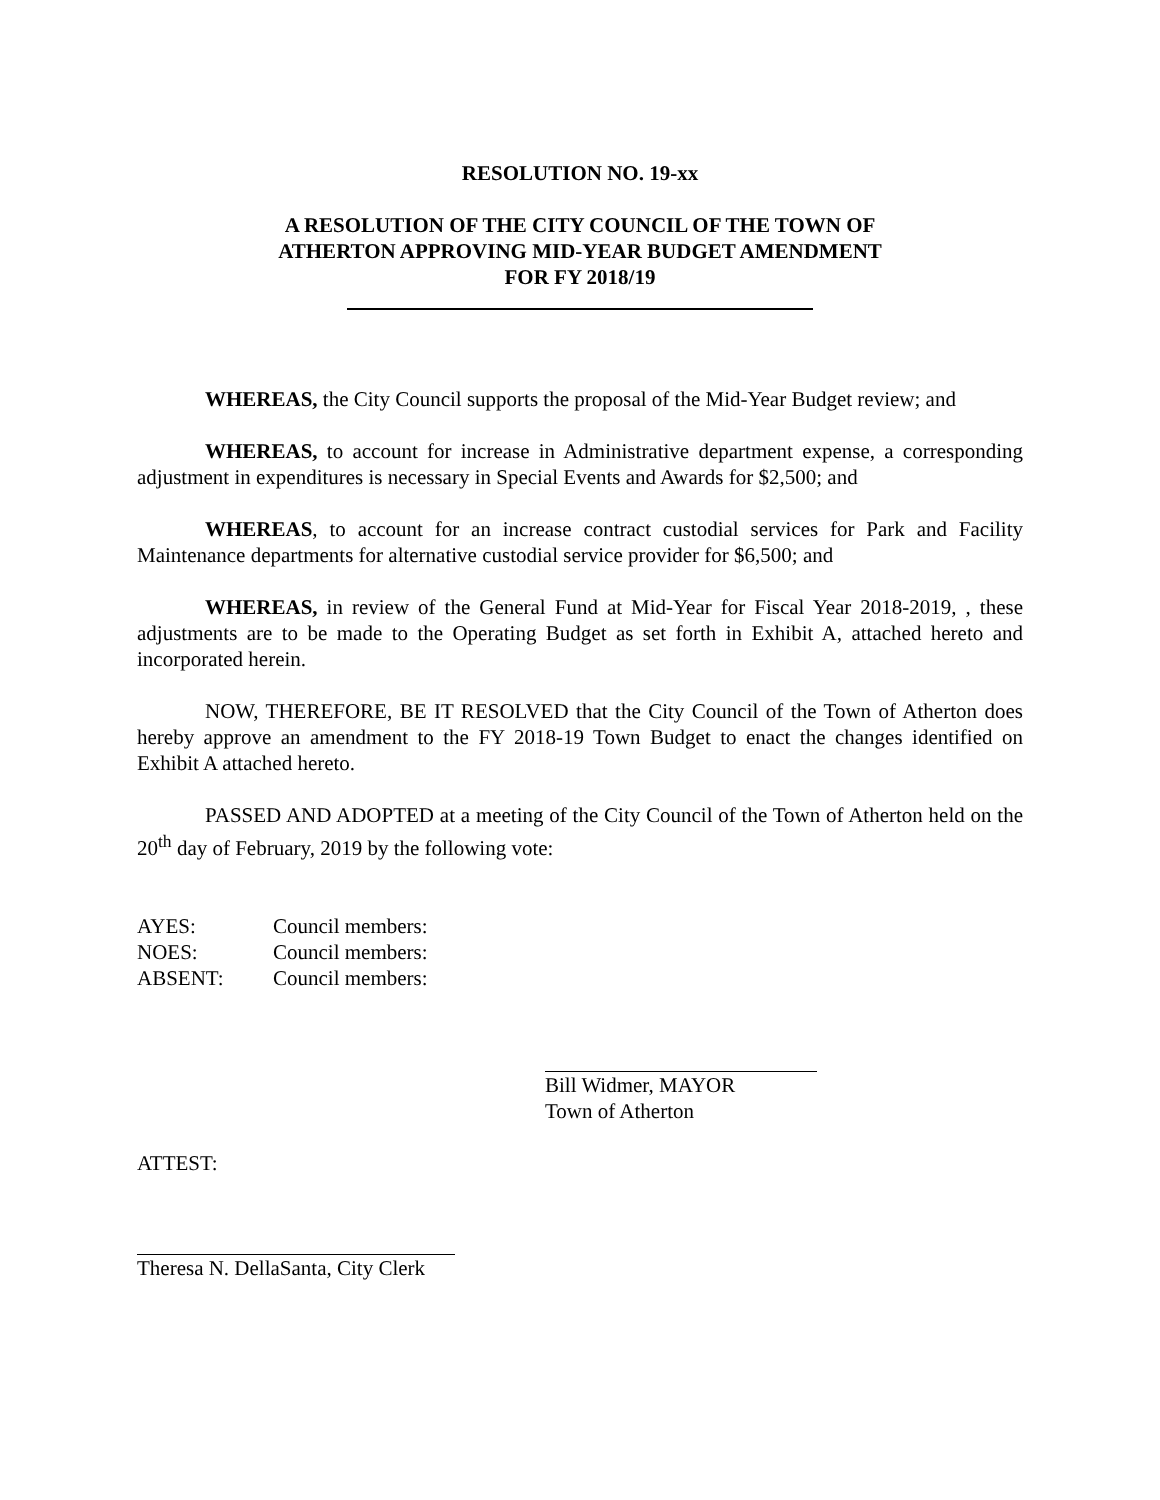RESOLUTION NO. 19-xx
A RESOLUTION OF THE CITY COUNCIL OF THE TOWN OF
ATHERTON APPROVING MID-YEAR BUDGET AMENDMENT
FOR FY 2018/19
WHEREAS, the City Council supports the proposal of the Mid-Year Budget review; and
WHEREAS, to account for increase in Administrative department expense, a corresponding adjustment in expenditures is necessary in Special Events and Awards for $2,500; and
WHEREAS, to account for an increase contract custodial services for Park and Facility Maintenance departments for alternative custodial service provider for $6,500; and
WHEREAS, in review of the General Fund at Mid-Year for Fiscal Year 2018-2019, , these adjustments are to be made to the Operating Budget as set forth in Exhibit A, attached hereto and incorporated herein.
NOW, THEREFORE, BE IT RESOLVED that the City Council of the Town of Atherton does hereby approve an amendment to the FY 2018-19 Town Budget to enact the changes identified on Exhibit A attached hereto.
PASSED AND ADOPTED at a meeting of the City Council of the Town of Atherton held on the 20<sup>th</sup> day of February, 2019 by the following vote:
AYES: Council members:
NOES: Council members:
ABSENT: Council members:
Bill Widmer, MAYOR
Town of Atherton
ATTEST:
Theresa N. DellaSanta, City Clerk